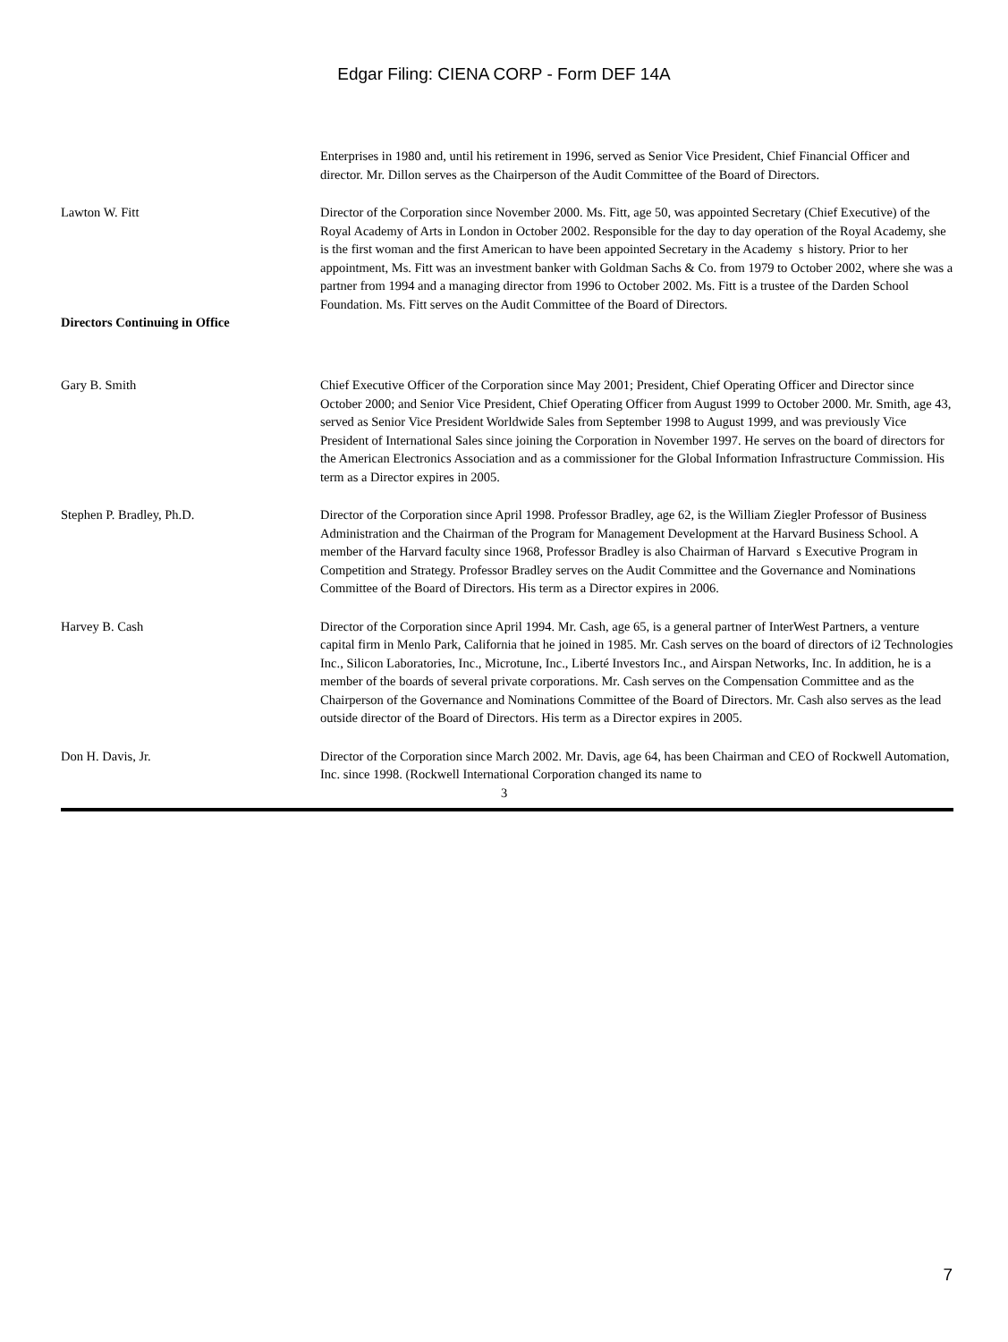Edgar Filing: CIENA CORP - Form DEF 14A
| | Enterprises in 1980 and, until his retirement in 1996, served as Senior Vice President, Chief Financial Officer and director. Mr. Dillon serves as the Chairperson of the Audit Committee of the Board of Directors. |
| Lawton W. Fitt | Director of the Corporation since November 2000. Ms. Fitt, age 50, was appointed Secretary (Chief Executive) of the Royal Academy of Arts in London in October 2002. Responsible for the day to day operation of the Royal Academy, she is the first woman and the first American to have been appointed Secretary in the Academy s history. Prior to her appointment, Ms. Fitt was an investment banker with Goldman Sachs & Co. from 1979 to October 2002, where she was a partner from 1994 and a managing director from 1996 to October 2002. Ms. Fitt is a trustee of the Darden School Foundation. Ms. Fitt serves on the Audit Committee of the Board of Directors. |
| Directors Continuing in Office | |
| Gary B. Smith | Chief Executive Officer of the Corporation since May 2001; President, Chief Operating Officer and Director since October 2000; and Senior Vice President, Chief Operating Officer from August 1999 to October 2000. Mr. Smith, age 43, served as Senior Vice President Worldwide Sales from September 1998 to August 1999, and was previously Vice President of International Sales since joining the Corporation in November 1997. He serves on the board of directors for the American Electronics Association and as a commissioner for the Global Information Infrastructure Commission. His term as a Director expires in 2005. |
| Stephen P. Bradley, Ph.D. | Director of the Corporation since April 1998. Professor Bradley, age 62, is the William Ziegler Professor of Business Administration and the Chairman of the Program for Management Development at the Harvard Business School. A member of the Harvard faculty since 1968, Professor Bradley is also Chairman of Harvard s Executive Program in Competition and Strategy. Professor Bradley serves on the Audit Committee and the Governance and Nominations Committee of the Board of Directors. His term as a Director expires in 2006. |
| Harvey B. Cash | Director of the Corporation since April 1994. Mr. Cash, age 65, is a general partner of InterWest Partners, a venture capital firm in Menlo Park, California that he joined in 1985. Mr. Cash serves on the board of directors of i2 Technologies Inc., Silicon Laboratories, Inc., Microtune, Inc., Liberté Investors Inc., and Airspan Networks, Inc. In addition, he is a member of the boards of several private corporations. Mr. Cash serves on the Compensation Committee and as the Chairperson of the Governance and Nominations Committee of the Board of Directors. Mr. Cash also serves as the lead outside director of the Board of Directors. His term as a Director expires in 2005. |
| Don H. Davis, Jr. | Director of the Corporation since March 2002. Mr. Davis, age 64, has been Chairman and CEO of Rockwell Automation, Inc. since 1998. (Rockwell International Corporation changed its name to |
3
7